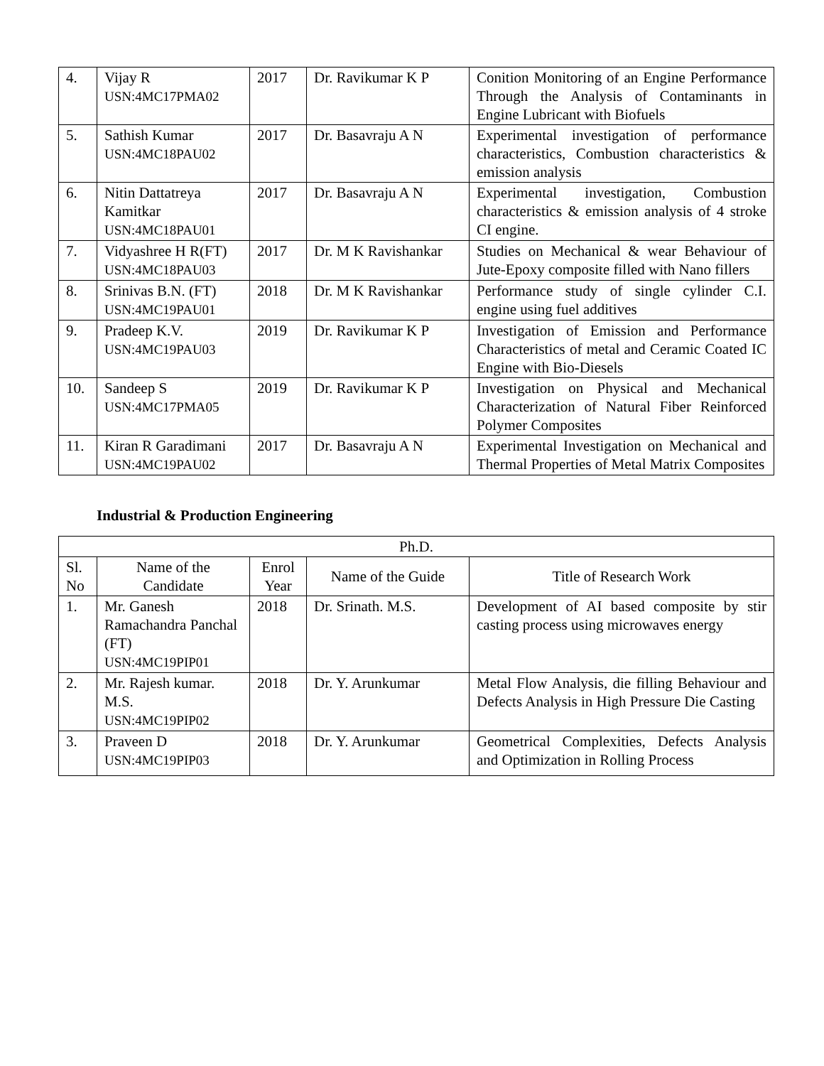| 4. | Vijay R USN:4MC17PMA02 | 2017 | Dr. Ravikumar K P | Conition Monitoring of an Engine Performance Through the Analysis of Contaminants in Engine Lubricant with Biofuels |
| 5. | Sathish Kumar USN:4MC18PAU02 | 2017 | Dr. Basavraju A N | Experimental investigation of performance characteristics, Combustion characteristics & emission analysis |
| 6. | Nitin Dattatreya Kamitkar USN:4MC18PAU01 | 2017 | Dr. Basavraju A N | Experimental investigation, Combustion characteristics & emission analysis of 4 stroke CI engine. |
| 7. | Vidyashree H R(FT) USN:4MC18PAU03 | 2017 | Dr. M K Ravishankar | Studies on Mechanical & wear Behaviour of Jute-Epoxy composite filled with Nano fillers |
| 8. | Srinivas B.N. (FT) USN:4MC19PAU01 | 2018 | Dr. M K Ravishankar | Performance study of single cylinder C.I. engine using fuel additives |
| 9. | Pradeep K.V. USN:4MC19PAU03 | 2019 | Dr. Ravikumar K P | Investigation of Emission and Performance Characteristics of metal and Ceramic Coated IC Engine with Bio-Diesels |
| 10. | Sandeep S USN:4MC17PMA05 | 2019 | Dr. Ravikumar K P | Investigation on Physical and Mechanical Characterization of Natural Fiber Reinforced Polymer Composites |
| 11. | Kiran R Garadimani USN:4MC19PAU02 | 2017 | Dr. Basavraju A N | Experimental Investigation on Mechanical and Thermal Properties of Metal Matrix Composites |
Industrial & Production Engineering
| Ph.D. | | | | |
| --- | --- | --- | --- | --- |
| Sl. No | Name of the Candidate | Enrol Year | Name of the Guide | Title of Research Work |
| 1. | Mr. Ganesh Ramachandra Panchal (FT) USN:4MC19PIP01 | 2018 | Dr. Srinath. M.S. | Development of AI based composite by stir casting process using microwaves energy |
| 2. | Mr. Rajesh kumar. M.S. USN:4MC19PIP02 | 2018 | Dr. Y. Arunkumar | Metal Flow Analysis, die filling Behaviour and Defects Analysis in High Pressure Die Casting |
| 3. | Praveen D USN:4MC19PIP03 | 2018 | Dr. Y. Arunkumar | Geometrical Complexities, Defects Analysis and Optimization in Rolling Process |